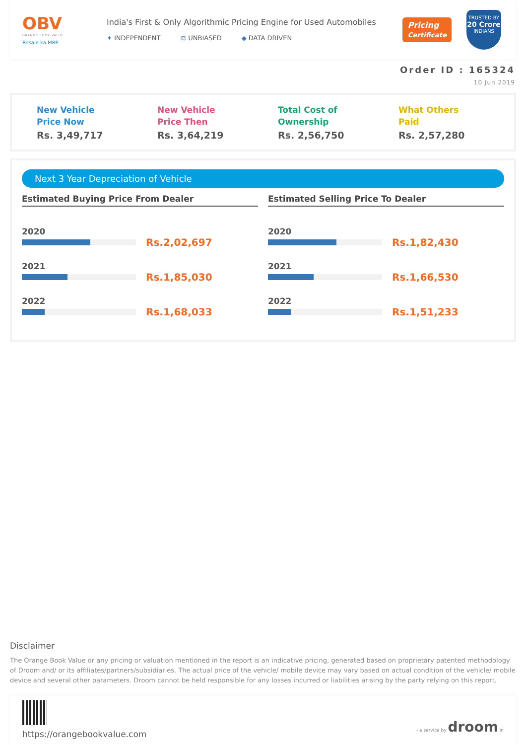OBV
ORANGE BOOK VALUE
Resale ka MRP
India's First & Only Algorithmic Pricing Engine for Used Automobiles
✦ INDEPENDENT ⚖ UNBIASED ◆ DATA DRIVEN
Pricing
Certificate
TRUSTED BY
20 Crore
INDIANS
Order ID : 165324
10 Jun 2019
New Vehicle
Price Now
Rs. 3,49,717
New Vehicle
Price Then
Rs. 3,64,219
Total Cost of
Ownership
Rs. 2,56,750
What Others
Paid
Rs. 2,57,280
Next 3 Year Depreciation of Vehicle
Estimated Buying Price From Dealer
2020
Rs.2,02,697
2021
Rs.1,85,030
2022
Rs.1,68,033
Estimated Selling Price To Dealer
2020
Rs.1,82,430
2021
Rs.1,66,530
2022
Rs.1,51,233
Disclaimer
The Orange Book Value or any pricing or valuation mentioned in the report is an indicative pricing, generated based on proprietary patented methodology of Droom and/ or its affiliates/partners/subsidiaries. The actual price of the vehicle/ mobile device may vary based on actual condition of the vehicle/ mobile device and several other parameters. Droom cannot be held responsible for any losses incurred or liabilities arising by the party relying on this report.
https://orangebookvalue.com
- a service by droom.in